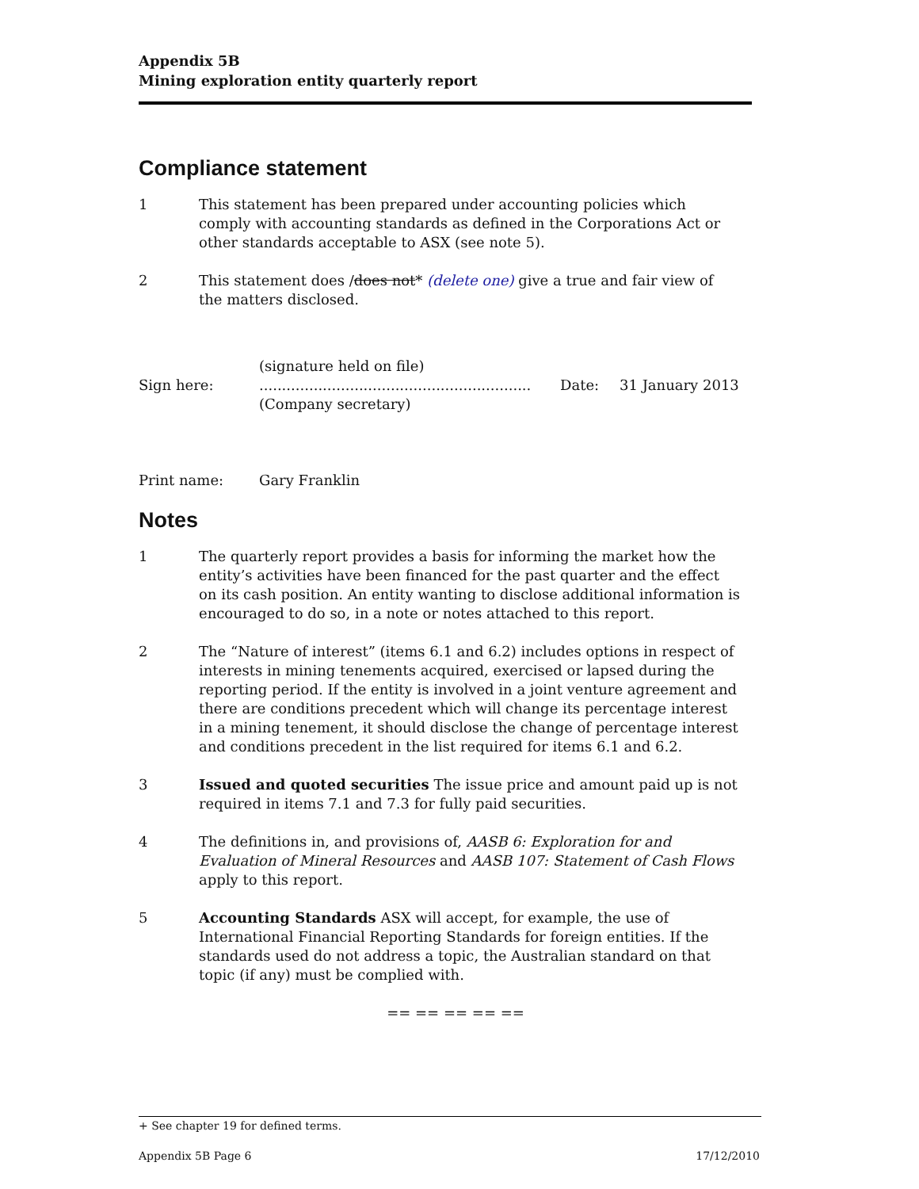Appendix 5B
Mining exploration entity quarterly report
Compliance statement
1 This statement has been prepared under accounting policies which comply with accounting standards as defined in the Corporations Act or other standards acceptable to ASX (see note 5).
2 This statement does /does not* (delete one) give a true and fair view of the matters disclosed.
Sign here:
(signature held on file)
............................................................
(Company secretary)
Date: 31 January 2013
Print name: Gary Franklin
Notes
1 The quarterly report provides a basis for informing the market how the entity’s activities have been financed for the past quarter and the effect on its cash position. An entity wanting to disclose additional information is encouraged to do so, in a note or notes attached to this report.
2 The “Nature of interest” (items 6.1 and 6.2) includes options in respect of interests in mining tenements acquired, exercised or lapsed during the reporting period. If the entity is involved in a joint venture agreement and there are conditions precedent which will change its percentage interest in a mining tenement, it should disclose the change of percentage interest and conditions precedent in the list required for items 6.1 and 6.2.
3 Issued and quoted securities The issue price and amount paid up is not required in items 7.1 and 7.3 for fully paid securities.
4 The definitions in, and provisions of, AASB 6: Exploration for and Evaluation of Mineral Resources and AASB 107: Statement of Cash Flows apply to this report.
5 Accounting Standards ASX will accept, for example, the use of International Financial Reporting Standards for foreign entities. If the standards used do not address a topic, the Australian standard on that topic (if any) must be complied with.
== == == == ==
+ See chapter 19 for defined terms.
Appendix 5B Page 6 17/12/2010